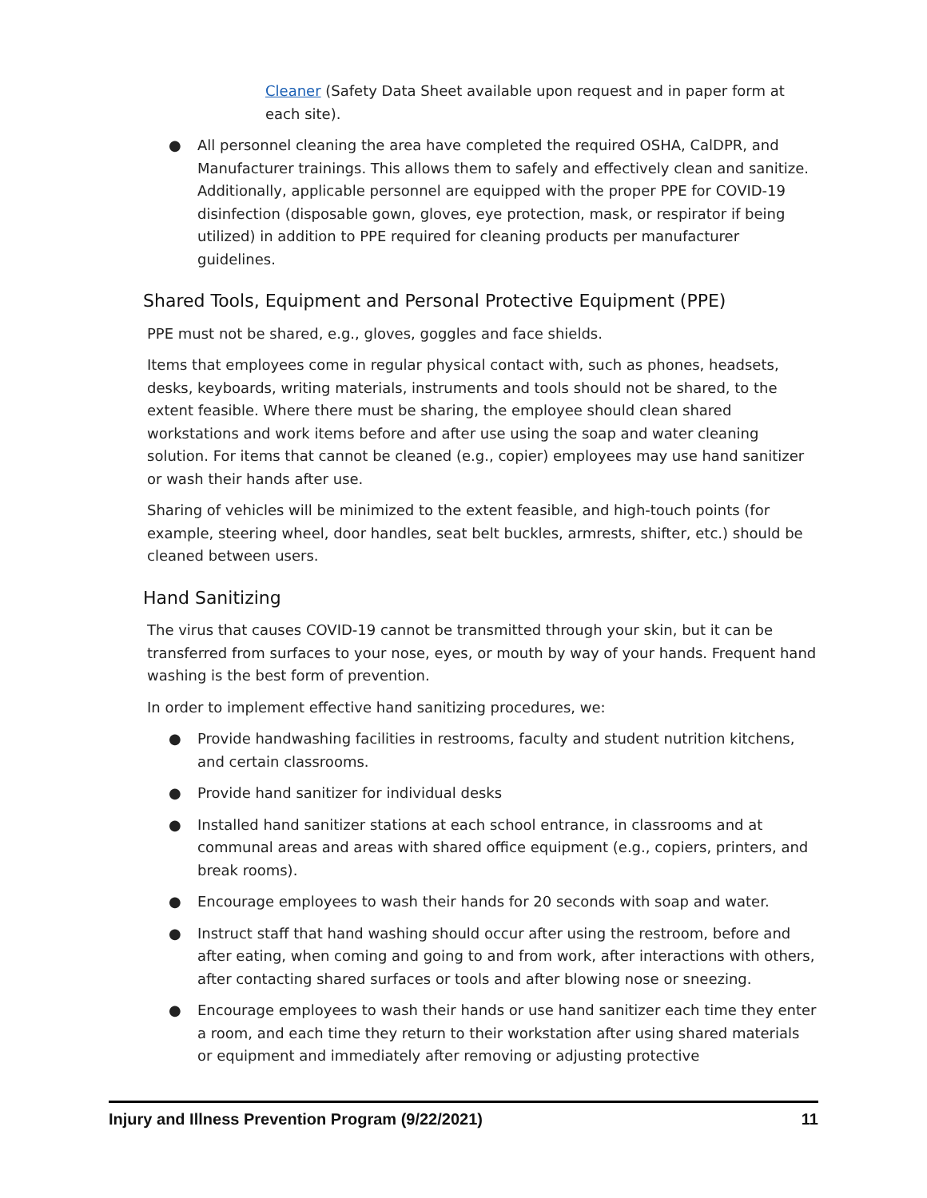Cleaner (Safety Data Sheet available upon request and in paper form at each site).
● All personnel cleaning the area have completed the required OSHA, CalDPR, and Manufacturer trainings. This allows them to safely and effectively clean and sanitize. Additionally, applicable personnel are equipped with the proper PPE for COVID-19 disinfection (disposable gown, gloves, eye protection, mask, or respirator if being utilized) in addition to PPE required for cleaning products per manufacturer guidelines.
Shared Tools, Equipment and Personal Protective Equipment (PPE)
PPE must not be shared, e.g., gloves, goggles and face shields.
Items that employees come in regular physical contact with, such as phones, headsets, desks, keyboards, writing materials, instruments and tools should not be shared, to the extent feasible. Where there must be sharing, the employee should clean shared workstations and work items before and after use using the soap and water cleaning solution. For items that cannot be cleaned (e.g., copier) employees may use hand sanitizer or wash their hands after use.
Sharing of vehicles will be minimized to the extent feasible, and high-touch points (for example, steering wheel, door handles, seat belt buckles, armrests, shifter, etc.) should be cleaned between users.
Hand Sanitizing
The virus that causes COVID-19 cannot be transmitted through your skin, but it can be transferred from surfaces to your nose, eyes, or mouth by way of your hands. Frequent hand washing is the best form of prevention.
In order to implement effective hand sanitizing procedures, we:
● Provide handwashing facilities in restrooms, faculty and student nutrition kitchens, and certain classrooms.
● Provide hand sanitizer for individual desks
● Installed hand sanitizer stations at each school entrance, in classrooms and at communal areas and areas with shared office equipment (e.g., copiers, printers, and break rooms).
● Encourage employees to wash their hands for 20 seconds with soap and water.
● Instruct staff that hand washing should occur after using the restroom, before and after eating, when coming and going to and from work, after interactions with others, after contacting shared surfaces or tools and after blowing nose or sneezing.
● Encourage employees to wash their hands or use hand sanitizer each time they enter a room, and each time they return to their workstation after using shared materials or equipment and immediately after removing or adjusting protective
Injury and Illness Prevention Program (9/22/2021) 11